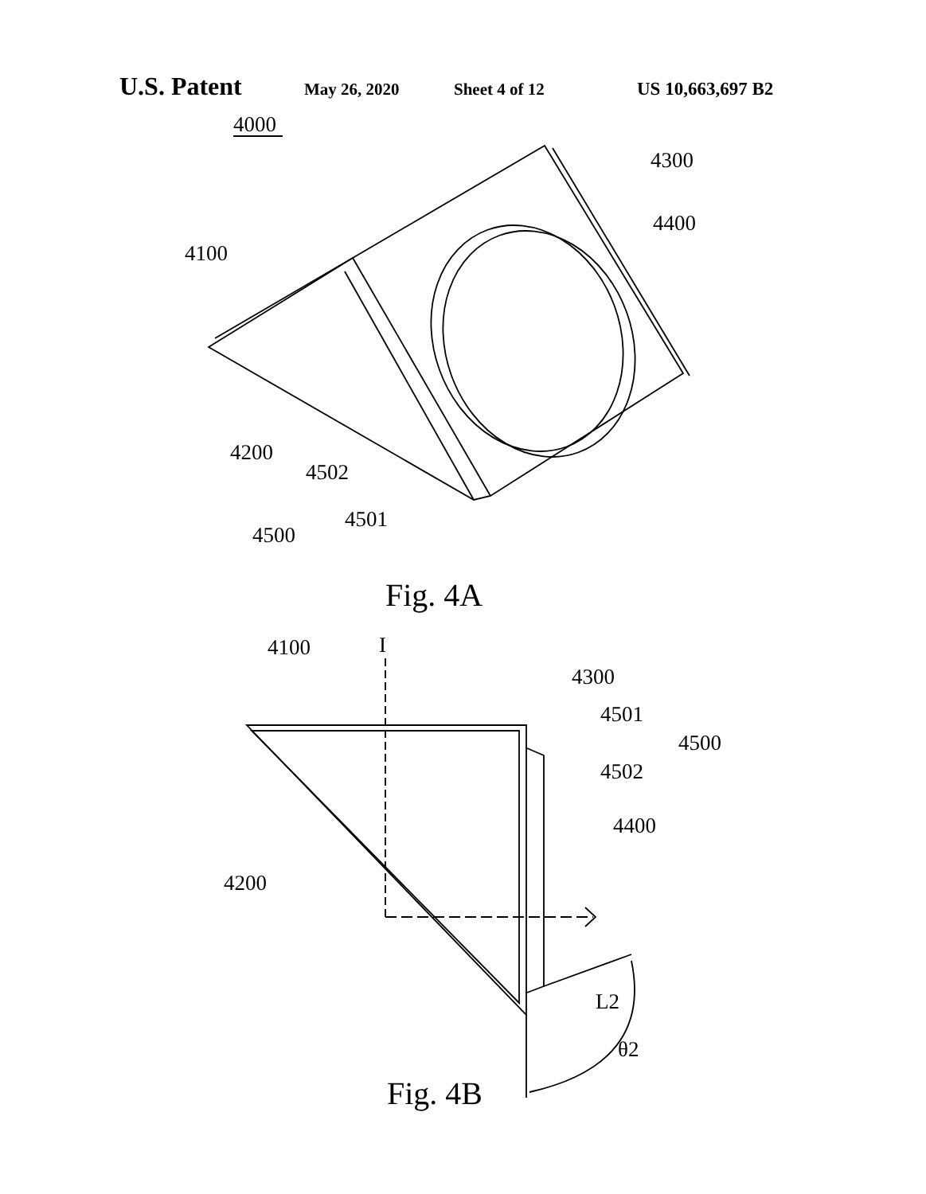U.S. Patent May 26, 2020 Sheet 4 of 12 US 10,663,697 B2
4000
4100
4300
4400
4200
4502
4501
4500
Fig. 4A
4100
I
4300
4501
4500
4502
4400
4200
L2
θ2
Fig. 4B